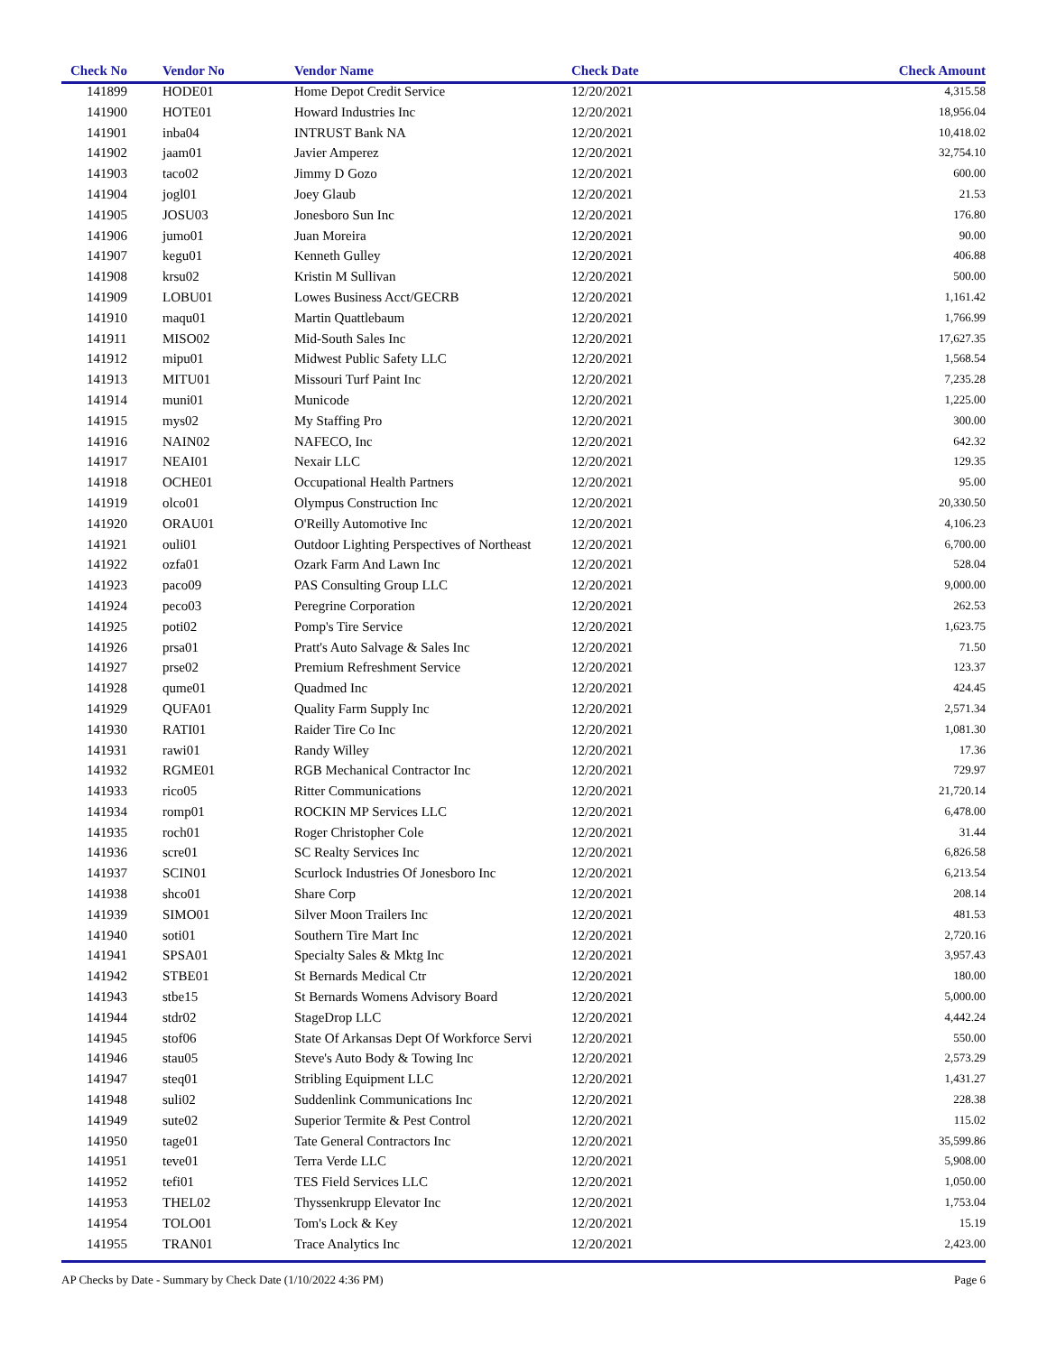| Check No | Vendor No | Vendor Name | Check Date | Check Amount |
| --- | --- | --- | --- | --- |
| 141899 | HODE01 | Home Depot Credit Service | 12/20/2021 | 4,315.58 |
| 141900 | HOTE01 | Howard Industries Inc | 12/20/2021 | 18,956.04 |
| 141901 | inba04 | INTRUST Bank NA | 12/20/2021 | 10,418.02 |
| 141902 | jaam01 | Javier Amperez | 12/20/2021 | 32,754.10 |
| 141903 | taco02 | Jimmy D Gozo | 12/20/2021 | 600.00 |
| 141904 | jogl01 | Joey Glaub | 12/20/2021 | 21.53 |
| 141905 | JOSU03 | Jonesboro Sun Inc | 12/20/2021 | 176.80 |
| 141906 | jumo01 | Juan Moreira | 12/20/2021 | 90.00 |
| 141907 | kegu01 | Kenneth Gulley | 12/20/2021 | 406.88 |
| 141908 | krsu02 | Kristin M Sullivan | 12/20/2021 | 500.00 |
| 141909 | LOBU01 | Lowes Business Acct/GECRB | 12/20/2021 | 1,161.42 |
| 141910 | maqu01 | Martin Quattlebaum | 12/20/2021 | 1,766.99 |
| 141911 | MISO02 | Mid-South Sales Inc | 12/20/2021 | 17,627.35 |
| 141912 | mipu01 | Midwest Public Safety LLC | 12/20/2021 | 1,568.54 |
| 141913 | MITU01 | Missouri Turf Paint Inc | 12/20/2021 | 7,235.28 |
| 141914 | muni01 | Municode | 12/20/2021 | 1,225.00 |
| 141915 | mys02 | My Staffing Pro | 12/20/2021 | 300.00 |
| 141916 | NAIN02 | NAFECO, Inc | 12/20/2021 | 642.32 |
| 141917 | NEAI01 | Nexair LLC | 12/20/2021 | 129.35 |
| 141918 | OCHE01 | Occupational Health Partners | 12/20/2021 | 95.00 |
| 141919 | olco01 | Olympus Construction Inc | 12/20/2021 | 20,330.50 |
| 141920 | ORAU01 | O'Reilly Automotive Inc | 12/20/2021 | 4,106.23 |
| 141921 | ouli01 | Outdoor Lighting Perspectives of Northeast | 12/20/2021 | 6,700.00 |
| 141922 | ozfa01 | Ozark Farm And Lawn Inc | 12/20/2021 | 528.04 |
| 141923 | paco09 | PAS Consulting Group LLC | 12/20/2021 | 9,000.00 |
| 141924 | peco03 | Peregrine Corporation | 12/20/2021 | 262.53 |
| 141925 | poti02 | Pomp's Tire Service | 12/20/2021 | 1,623.75 |
| 141926 | prsa01 | Pratt's Auto Salvage & Sales Inc | 12/20/2021 | 71.50 |
| 141927 | prse02 | Premium Refreshment Service | 12/20/2021 | 123.37 |
| 141928 | qume01 | Quadmed Inc | 12/20/2021 | 424.45 |
| 141929 | QUFA01 | Quality Farm Supply Inc | 12/20/2021 | 2,571.34 |
| 141930 | RATI01 | Raider Tire Co Inc | 12/20/2021 | 1,081.30 |
| 141931 | rawi01 | Randy Willey | 12/20/2021 | 17.36 |
| 141932 | RGME01 | RGB Mechanical Contractor Inc | 12/20/2021 | 729.97 |
| 141933 | rico05 | Ritter Communications | 12/20/2021 | 21,720.14 |
| 141934 | romp01 | ROCKIN MP Services LLC | 12/20/2021 | 6,478.00 |
| 141935 | roch01 | Roger Christopher Cole | 12/20/2021 | 31.44 |
| 141936 | scre01 | SC Realty Services Inc | 12/20/2021 | 6,826.58 |
| 141937 | SCIN01 | Scurlock Industries Of Jonesboro Inc | 12/20/2021 | 6,213.54 |
| 141938 | shco01 | Share Corp | 12/20/2021 | 208.14 |
| 141939 | SIMO01 | Silver Moon Trailers Inc | 12/20/2021 | 481.53 |
| 141940 | soti01 | Southern Tire Mart Inc | 12/20/2021 | 2,720.16 |
| 141941 | SPSA01 | Specialty Sales & Mktg Inc | 12/20/2021 | 3,957.43 |
| 141942 | STBE01 | St Bernards Medical Ctr | 12/20/2021 | 180.00 |
| 141943 | stbe15 | St Bernards Womens Advisory Board | 12/20/2021 | 5,000.00 |
| 141944 | stdr02 | StageDrop LLC | 12/20/2021 | 4,442.24 |
| 141945 | stof06 | State Of Arkansas Dept Of Workforce Servi | 12/20/2021 | 550.00 |
| 141946 | stau05 | Steve's Auto Body & Towing Inc | 12/20/2021 | 2,573.29 |
| 141947 | steq01 | Stribling Equipment LLC | 12/20/2021 | 1,431.27 |
| 141948 | suli02 | Suddenlink Communications Inc | 12/20/2021 | 228.38 |
| 141949 | sute02 | Superior Termite & Pest Control | 12/20/2021 | 115.02 |
| 141950 | tage01 | Tate General Contractors Inc | 12/20/2021 | 35,599.86 |
| 141951 | teve01 | Terra Verde LLC | 12/20/2021 | 5,908.00 |
| 141952 | tefi01 | TES Field Services LLC | 12/20/2021 | 1,050.00 |
| 141953 | THEL02 | Thyssenkrupp Elevator Inc | 12/20/2021 | 1,753.04 |
| 141954 | TOLO01 | Tom's Lock & Key | 12/20/2021 | 15.19 |
| 141955 | TRAN01 | Trace Analytics Inc | 12/20/2021 | 2,423.00 |
AP Checks by Date - Summary by Check Date (1/10/2022 4:36 PM) Page 6